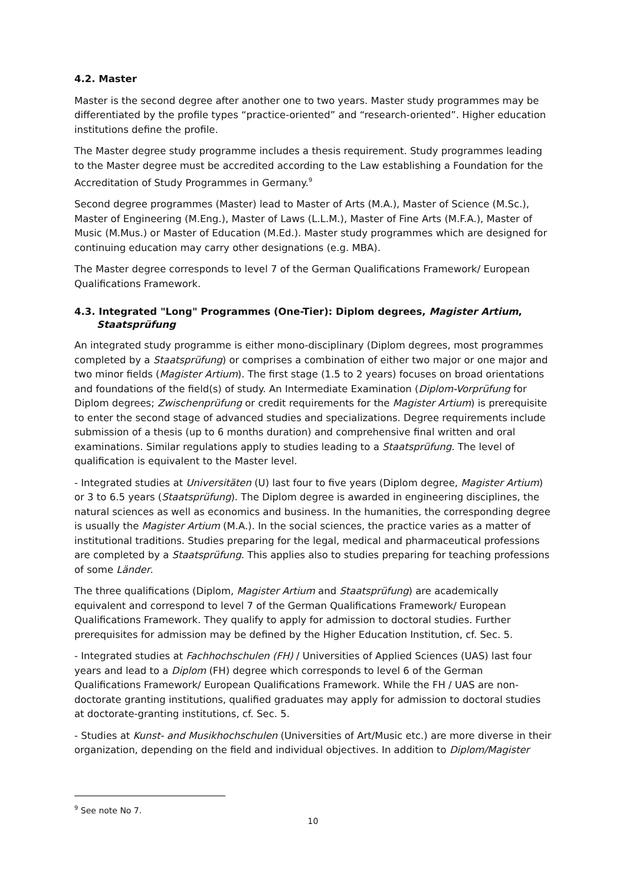4.2. Master
Master is the second degree after another one to two years. Master study programmes may be differentiated by the profile types “practice-oriented” and “research-oriented”. Higher education institutions define the profile.
The Master degree study programme includes a thesis requirement. Study programmes leading to the Master degree must be accredited according to the Law establishing a Foundation for the Accreditation of Study Programmes in Germany.<sup>9</sup>
Second degree programmes (Master) lead to Master of Arts (M.A.), Master of Science (M.Sc.), Master of Engineering (M.Eng.), Master of Laws (L.L.M.), Master of Fine Arts (M.F.A.), Master of Music (M.Mus.) or Master of Education (M.Ed.). Master study programmes which are designed for continuing education may carry other designations (e.g. MBA).
The Master degree corresponds to level 7 of the German Qualifications Framework/ European Qualifications Framework.
4.3. Integrated "Long" Programmes (One-Tier): Diplom degrees, Magister Artium, Staatsprüfung
An integrated study programme is either mono-disciplinary (Diplom degrees, most programmes completed by a Staatsprüfung) or comprises a combination of either two major or one major and two minor fields (Magister Artium). The first stage (1.5 to 2 years) focuses on broad orientations and foundations of the field(s) of study. An Intermediate Examination (Diplom-Vorprüfung for Diplom degrees; Zwischenprüfung or credit requirements for the Magister Artium) is prerequisite to enter the second stage of advanced studies and specializations. Degree requirements include submission of a thesis (up to 6 months duration) and comprehensive final written and oral examinations. Similar regulations apply to studies leading to a Staatsprüfung. The level of qualification is equivalent to the Master level.
- Integrated studies at Universitäten (U) last four to five years (Diplom degree, Magister Artium) or 3 to 6.5 years (Staatsprüfung). The Diplom degree is awarded in engineering disciplines, the natural sciences as well as economics and business. In the humanities, the corresponding degree is usually the Magister Artium (M.A.). In the social sciences, the practice varies as a matter of institutional traditions. Studies preparing for the legal, medical and pharmaceutical professions are completed by a Staatsprüfung. This applies also to studies preparing for teaching professions of some Länder.
The three qualifications (Diplom, Magister Artium and Staatsprüfung) are academically equivalent and correspond to level 7 of the German Qualifications Framework/ European Qualifications Framework. They qualify to apply for admission to doctoral studies. Further prerequisites for admission may be defined by the Higher Education Institution, cf. Sec. 5.
- Integrated studies at Fachhochschulen (FH) / Universities of Applied Sciences (UAS) last four years and lead to a Diplom (FH) degree which corresponds to level 6 of the German Qualifications Framework/ European Qualifications Framework. While the FH / UAS are non-doctorate granting institutions, qualified graduates may apply for admission to doctoral studies at doctorate-granting institutions, cf. Sec. 5.
- Studies at Kunst- and Musikhochschulen (Universities of Art/Music etc.) are more diverse in their organization, depending on the field and individual objectives. In addition to Diplom/Magister
<sup>9</sup> See note No 7.
10